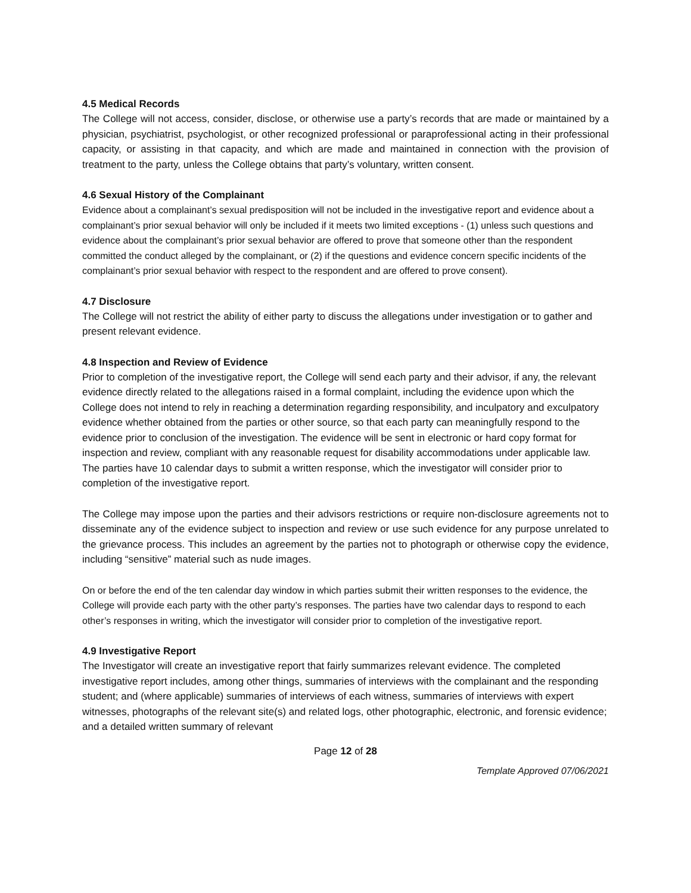4.5 Medical Records
The College will not access, consider, disclose, or otherwise use a party’s records that are made or maintained by a physician, psychiatrist, psychologist, or other recognized professional or paraprofessional acting in their professional capacity, or assisting in that capacity, and which are made and maintained in connection with the provision of treatment to the party, unless the College obtains that party’s voluntary, written consent.
4.6 Sexual History of the Complainant
Evidence about a complainant’s sexual predisposition will not be included in the investigative report and evidence about a complainant’s prior sexual behavior will only be included if it meets two limited exceptions - (1) unless such questions and evidence about the complainant’s prior sexual behavior are offered to prove that someone other than the respondent committed the conduct alleged by the complainant, or (2) if the questions and evidence concern specific incidents of the complainant’s prior sexual behavior with respect to the respondent and are offered to prove consent).
4.7 Disclosure
The College will not restrict the ability of either party to discuss the allegations under investigation or to gather and present relevant evidence.
4.8 Inspection and Review of Evidence
Prior to completion of the investigative report, the College will send each party and their advisor, if any, the relevant evidence directly related to the allegations raised in a formal complaint, including the evidence upon which the College does not intend to rely in reaching a determination regarding responsibility, and inculpatory and exculpatory evidence whether obtained from the parties or other source, so that each party can meaningfully respond to the evidence prior to conclusion of the investigation. The evidence will be sent in electronic or hard copy format for inspection and review, compliant with any reasonable request for disability accommodations under applicable law. The parties have 10 calendar days to submit a written response, which the investigator will consider prior to completion of the investigative report.
The College may impose upon the parties and their advisors restrictions or require non-disclosure agreements not to disseminate any of the evidence subject to inspection and review or use such evidence for any purpose unrelated to the grievance process. This includes an agreement by the parties not to photograph or otherwise copy the evidence, including “sensitive” material such as nude images.
On or before the end of the ten calendar day window in which parties submit their written responses to the evidence, the College will provide each party with the other party’s responses. The parties have two calendar days to respond to each other’s responses in writing, which the investigator will consider prior to completion of the investigative report.
4.9 Investigative Report
The Investigator will create an investigative report that fairly summarizes relevant evidence. The completed investigative report includes, among other things, summaries of interviews with the complainant and the responding student; and (where applicable) summaries of interviews of each witness, summaries of interviews with expert witnesses, photographs of the relevant site(s) and related logs, other photographic, electronic, and forensic evidence; and a detailed written summary of relevant
Page 12 of 28
Template Approved 07/06/2021